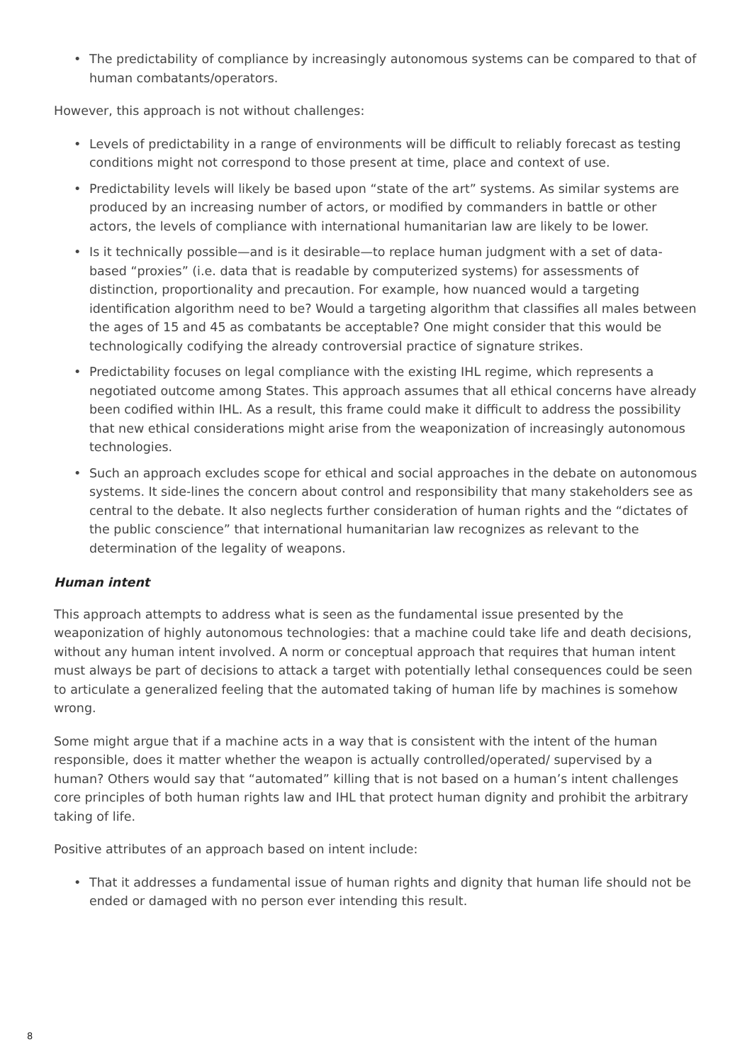• The predictability of compliance by increasingly autonomous systems can be compared to that of human combatants/operators.
However, this approach is not without challenges:
• Levels of predictability in a range of environments will be difficult to reliably forecast as testing conditions might not correspond to those present at time, place and context of use.
• Predictability levels will likely be based upon “state of the art” systems. As similar systems are produced by an increasing number of actors, or modified by commanders in battle or other actors, the levels of compliance with international humanitarian law are likely to be lower.
• Is it technically possible—and is it desirable—to replace human judgment with a set of data-based “proxies” (i.e. data that is readable by computerized systems) for assessments of distinction, proportionality and precaution. For example, how nuanced would a targeting identification algorithm need to be? Would a targeting algorithm that classifies all males between the ages of 15 and 45 as combatants be acceptable? One might consider that this would be technologically codifying the already controversial practice of signature strikes.
• Predictability focuses on legal compliance with the existing IHL regime, which represents a negotiated outcome among States. This approach assumes that all ethical concerns have already been codified within IHL. As a result, this frame could make it difficult to address the possibility that new ethical considerations might arise from the weaponization of increasingly autonomous technologies.
• Such an approach excludes scope for ethical and social approaches in the debate on autonomous systems. It side-lines the concern about control and responsibility that many stakeholders see as central to the debate. It also neglects further consideration of human rights and the “dictates of the public conscience” that international humanitarian law recognizes as relevant to the determination of the legality of weapons.
Human intent
This approach attempts to address what is seen as the fundamental issue presented by the weaponization of highly autonomous technologies: that a machine could take life and death decisions, without any human intent involved. A norm or conceptual approach that requires that human intent must always be part of decisions to attack a target with potentially lethal consequences could be seen to articulate a generalized feeling that the automated taking of human life by machines is somehow wrong.
Some might argue that if a machine acts in a way that is consistent with the intent of the human responsible, does it matter whether the weapon is actually controlled/operated/ supervised by a human? Others would say that “automated” killing that is not based on a human’s intent challenges core principles of both human rights law and IHL that protect human dignity and prohibit the arbitrary taking of life.
Positive attributes of an approach based on intent include:
• That it addresses a fundamental issue of human rights and dignity that human life should not be ended or damaged with no person ever intending this result.
8